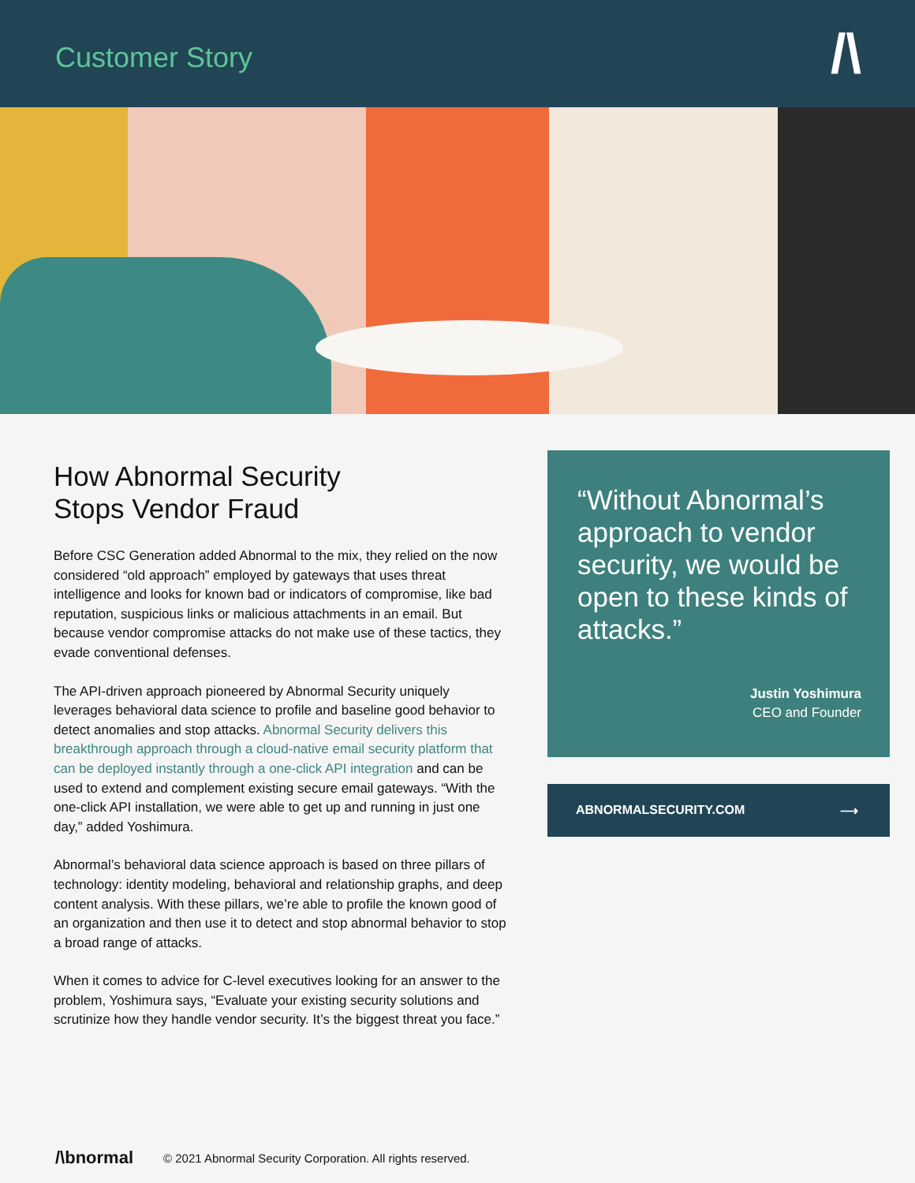Customer Story
/\
How Abnormal Security
Stops Vendor Fraud
Before CSC Generation added Abnormal to the mix, they relied on the now considered “old approach” employed by gateways that uses threat intelligence and looks for known bad or indicators of compromise, like bad reputation, suspicious links or malicious attachments in an email. But because vendor compromise attacks do not make use of these tactics, they evade conventional defenses.
The API-driven approach pioneered by Abnormal Security uniquely leverages behavioral data science to profile and baseline good behavior to detect anomalies and stop attacks. Abnormal Security delivers this breakthrough approach through a cloud-native email security platform that can be deployed instantly through a one-click API integration and can be used to extend and complement existing secure email gateways. “With the one-click API installation, we were able to get up and running in just one day,” added Yoshimura.
Abnormal’s behavioral data science approach is based on three pillars of technology: identity modeling, behavioral and relationship graphs, and deep content analysis. With these pillars, we’re able to profile the known good of an organization and then use it to detect and stop abnormal behavior to stop a broad range of attacks.
When it comes to advice for C-level executives looking for an answer to the problem, Yoshimura says, “Evaluate your existing security solutions and scrutinize how they handle vendor security. It’s the biggest threat you face.”
“Without Abnormal’s approach to vendor security, we would be open to these kinds of attacks.”
Justin Yoshimura
CEO and Founder
ABNORMALSECURITY.COM ⟶
/\bnormal © 2021 Abnormal Security Corporation. All rights reserved.